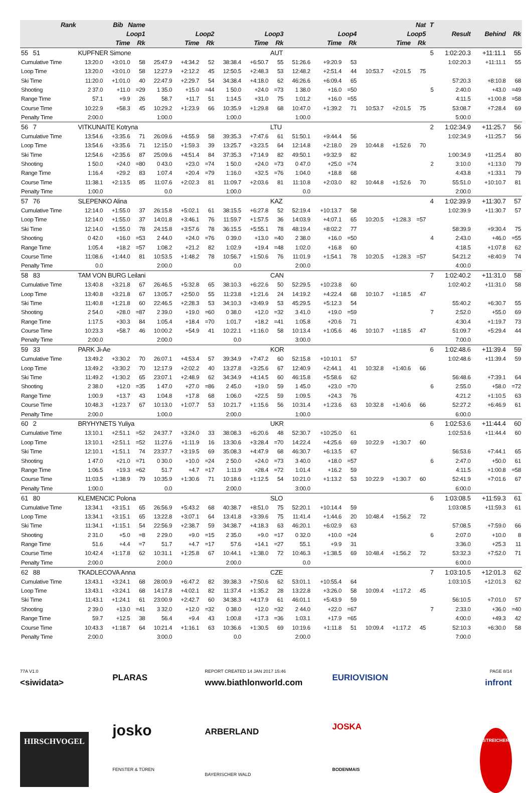| Rank | Bib Name | | | | | | | | Nat | | | | | | | T | | | |
| --- | --- | --- | --- | --- | --- | --- | --- | --- | --- | --- | --- | --- | --- | --- | --- | --- | --- | --- | --- |
| | Loop1 | | | Loop2 | | | Loop3 | | | Loop4 | | | Loop5 | | | | Result | Behind | Rk |
| | Time | | Rk | Time | | Rk | Time | | Rk | Time | | Rk | Time | | Rk | | | | |
| 55 51 | KUPFNER Simone | | | | | | | | AUT | | | | | | | 5 | 1:02:20.3 | +11:11.1 | 55 |
| Cumulative Time | 13:20.0 | +3:01.0 | 58 | 25:47.9 | +4:34.2 | 52 | 38:38.4 | +6:50.7 | 55 | 51:26.6 | +9:20.9 | 53 | | | | | 1:02:20.3 | +11:11.1 | 55 |
| Loop Time | 13:20.0 | +3:01.0 | 58 | 12:27.9 | +2:12.2 | 45 | 12:50.5 | +2:48.3 | 53 | 12:48.2 | +2:51.4 | 44 | 10:53.7 | +2:01.5 | 75 | | | | |
| Ski Time | 11:20.0 | +1:01.0 | 40 | 22:47.9 | +2:29.7 | 54 | 34:38.4 | +4:18.0 | 62 | 46:26.6 | +6:09.4 | 65 | | | | | 57:20.3 | +8:10.8 | 68 |
| Shooting | 2 37.0 | +11.0 | =29 | 1 35.0 | +15.0 | =44 | 1 50.0 | +24.0 | =73 | 1 38.0 | +16.0 | =50 | | | | 5 | 2:40.0 | +43.0 | =49 |
| Range Time | 57.1 | +9.9 | 26 | 58.7 | +11.7 | 51 | 1:14.5 | +31.0 | 75 | 1:01.2 | +16.0 | =55 | | | | | 4:11.5 | +1:00.8 | =58 |
| Course Time | 10:22.9 | +58.3 | 45 | 10:29.2 | +1:23.9 | 66 | 10:35.9 | +1:29.8 | 68 | 10:47.0 | +1:39.2 | 71 | 10:53.7 | +2:01.5 | 75 | | 53:08.7 | +7:28.4 | 69 |
| Penalty Time | 2:00.0 | | | 1:00.0 | | | 1:00.0 | | | 1:00.0 | | | | | | | 5:00.0 | | |
| 56 7 | VITKUNAITE Kotryna | | | | | | | | LTU | | | | | | | 2 | 1:02:34.9 | +11:25.7 | 56 |
| Cumulative Time | 13:54.6 | +3:35.6 | 71 | 26:09.6 | +4:55.9 | 58 | 39:35.3 | +7:47.6 | 61 | 51:50.1 | +9:44.4 | 56 | | | | | 1:02:34.9 | +11:25.7 | 56 |
| Loop Time | 13:54.6 | +3:35.6 | 71 | 12:15.0 | +1:59.3 | 39 | 13:25.7 | +3:23.5 | 64 | 12:14.8 | +2:18.0 | 29 | 10:44.8 | +1:52.6 | 70 | | | | |
| Ski Time | 12:54.6 | +2:35.6 | 87 | 25:09.6 | +4:51.4 | 84 | 37:35.3 | +7:14.9 | 82 | 49:50.1 | +9:32.9 | 82 | | | | | 1:00:34.9 | +11:25.4 | 80 |
| Shooting | 1 50.0 | +24.0 | =80 | 0 43.0 | +23.0 | =74 | 1 50.0 | +24.0 | =73 | 0 47.0 | +25.0 | =74 | | | | 2 | 3:10.0 | +1:13.0 | 79 |
| Range Time | 1:16.4 | +29.2 | 83 | 1:07.4 | +20.4 | =79 | 1:16.0 | +32.5 | =76 | 1:04.0 | +18.8 | 68 | | | | | 4:43.8 | +1:33.1 | 79 |
| Course Time | 11:38.1 | +2:13.5 | 85 | 11:07.6 | +2:02.3 | 81 | 11:09.7 | +2:03.6 | 81 | 11:10.8 | +2:03.0 | 82 | 10:44.8 | +1:52.6 | 70 | | 55:51.0 | +10:10.7 | 81 |
| Penalty Time | 1:00.0 | | | 0.0 | | | 1:00.0 | | | 0.0 | | | | | | | 2:00.0 | | |
| 57 76 | SLEPENKO Alina | | | | | | | | KAZ | | | | | | | 4 | 1:02:39.9 | +11:30.7 | 57 |
| Cumulative Time | 12:14.0 | +1:55.0 | 37 | 26:15.8 | +5:02.1 | 61 | 38:15.5 | +6:27.8 | 52 | 52:19.4 | +10:13.7 | 58 | | | | | 1:02:39.9 | +11:30.7 | 57 |
| Loop Time | 12:14.0 | +1:55.0 | 37 | 14:01.8 | +3:46.1 | 76 | 11:59.7 | +1:57.5 | 36 | 14:03.9 | +4:07.1 | 65 | 10:20.5 | +1:28.3 | =57 | | | | |
| Ski Time | 12:14.0 | +1:55.0 | 78 | 24:15.8 | +3:57.6 | 78 | 36:15.5 | +5:55.1 | 78 | 48:19.4 | +8:02.2 | 77 | | | | | 58:39.9 | +9:30.4 | 75 |
| Shooting | 0 42.0 | +16.0 | =53 | 2 44.0 | +24.0 | =76 | 0 39.0 | +13.0 | =40 | 2 38.0 | +16.0 | =50 | | | | 4 | 2:43.0 | +46.0 | =55 |
| Range Time | 1:05.4 | +18.2 | =57 | 1:08.2 | +21.2 | 82 | 1:02.9 | +19.4 | =48 | 1:02.0 | +16.8 | 60 | | | | | 4:18.5 | +1:07.8 | 62 |
| Course Time | 11:08.6 | +1:44.0 | 81 | 10:53.5 | +1:48.2 | 78 | 10:56.7 | +1:50.6 | 76 | 11:01.9 | +1:54.1 | 78 | 10:20.5 | +1:28.3 | =57 | | 54:21.2 | +8:40.9 | 74 |
| Penalty Time | 0.0 | | | 2:00.0 | | | 0.0 | | | 2:00.0 | | | | | | | 4:00.0 | | |
| 58 83 | TAM VON BURG Leilani | | | | | | | | CAN | | | | | | | 7 | 1:02:40.2 | +11:31.0 | 58 |
| Cumulative Time | 13:40.8 | +3:21.8 | 67 | 26:46.5 | +5:32.8 | 65 | 38:10.3 | +6:22.6 | 50 | 52:29.5 | +10:23.8 | 60 | | | | | 1:02:40.2 | +11:31.0 | 58 |
| Loop Time | 13:40.8 | +3:21.8 | 67 | 13:05.7 | +2:50.0 | 55 | 11:23.8 | +1:21.6 | 24 | 14:19.2 | +4:22.4 | 68 | 10:10.7 | +1:18.5 | 47 | | | | |
| Ski Time | 11:40.8 | +1:21.8 | 60 | 22:46.5 | +2:28.3 | 53 | 34:10.3 | +3:49.9 | 53 | 45:29.5 | +5:12.3 | 54 | | | | | 55:40.2 | +6:30.7 | 55 |
| Shooting | 2 54.0 | +28.0 | =87 | 2 39.0 | +19.0 | =60 | 0 38.0 | +12.0 | =32 | 3 41.0 | +19.0 | =59 | | | | 7 | 2:52.0 | +55.0 | 69 |
| Range Time | 1:17.5 | +30.3 | 84 | 1:05.4 | +18.4 | =70 | 1:01.7 | +18.2 | =41 | 1:05.8 | +20.6 | 71 | | | | | 4:30.4 | +1:19.7 | 73 |
| Course Time | 10:23.3 | +58.7 | 46 | 10:00.2 | +54.9 | 41 | 10:22.1 | +1:16.0 | 58 | 10:13.4 | +1:05.6 | 46 | 10:10.7 | +1:18.5 | 47 | | 51:09.7 | +5:29.4 | 44 |
| Penalty Time | 2:00.0 | | | 2:00.0 | | | 0.0 | | | 3:00.0 | | | | | | | 7:00.0 | | |
| 59 33 | PARK Ji-Ae | | | | | | | | KOR | | | | | | | 6 | 1:02:48.6 | +11:39.4 | 59 |
| Cumulative Time | 13:49.2 | +3:30.2 | 70 | 26:07.1 | +4:53.4 | 57 | 39:34.9 | +7:47.2 | 60 | 52:15.8 | +10:10.1 | 57 | | | | | 1:02:48.6 | +11:39.4 | 59 |
| Loop Time | 13:49.2 | +3:30.2 | 70 | 12:17.9 | +2:02.2 | 40 | 13:27.8 | +3:25.6 | 67 | 12:40.9 | +2:44.1 | 41 | 10:32.8 | +1:40.6 | 66 | | | | |
| Ski Time | 11:49.2 | +1:30.2 | 65 | 23:07.1 | +2:48.9 | 62 | 34:34.9 | +4:14.5 | 60 | 46:15.8 | +5:58.6 | 62 | | | | | 56:48.6 | +7:39.1 | 64 |
| Shooting | 2 38.0 | +12.0 | =35 | 1 47.0 | +27.0 | =86 | 2 45.0 | +19.0 | 59 | 1 45.0 | +23.0 | =70 | | | | 6 | 2:55.0 | +58.0 | =72 |
| Range Time | 1:00.9 | +13.7 | 43 | 1:04.8 | +17.8 | 68 | 1:06.0 | +22.5 | 59 | 1:09.5 | +24.3 | 76 | | | | | 4:21.2 | +1:10.5 | 63 |
| Course Time | 10:48.3 | +1:23.7 | 67 | 10:13.0 | +1:07.7 | 53 | 10:21.7 | +1:15.6 | 56 | 10:31.4 | +1:23.6 | 63 | 10:32.8 | +1:40.6 | 66 | | 52:27.2 | +6:46.9 | 61 |
| Penalty Time | 2:00.0 | | | 1:00.0 | | | 2:00.0 | | | 1:00.0 | | | | | | | 6:00.0 | | |
| 60 2 | BRYHYNETS Yuliya | | | | | | | | UKR | | | | | | | 6 | 1:02:53.6 | +11:44.4 | 60 |
| Cumulative Time | 13:10.1 | +2:51.1 | =52 | 24:37.7 | +3:24.0 | 33 | 38:08.3 | +6:20.6 | 48 | 52:30.7 | +10:25.0 | 61 | | | | | 1:02:53.6 | +11:44.4 | 60 |
| Loop Time | 13:10.1 | +2:51.1 | =52 | 11:27.6 | +1:11.9 | 16 | 13:30.6 | +3:28.4 | =70 | 14:22.4 | +4:25.6 | 69 | 10:22.9 | +1:30.7 | 60 | | | | |
| Ski Time | 12:10.1 | +1:51.1 | 74 | 23:37.7 | +3:19.5 | 69 | 35:08.3 | +4:47.9 | 68 | 46:30.7 | +6:13.5 | 67 | | | | | 56:53.6 | +7:44.1 | 65 |
| Shooting | 1 47.0 | +21.0 | =71 | 0 30.0 | +10.0 | =24 | 2 50.0 | +24.0 | =73 | 3 40.0 | +18.0 | =57 | | | | 6 | 2:47.0 | +50.0 | 61 |
| Range Time | 1:06.5 | +19.3 | =62 | 51.7 | +4.7 | =17 | 1:11.9 | +28.4 | =72 | 1:01.4 | +16.2 | 59 | | | | | 4:11.5 | +1:00.8 | =58 |
| Course Time | 11:03.5 | +1:38.9 | 79 | 10:35.9 | +1:30.6 | 71 | 10:18.6 | +1:12.5 | 54 | 10:21.0 | +1:13.2 | 53 | 10:22.9 | +1:30.7 | 60 | | 52:41.9 | +7:01.6 | 67 |
| Penalty Time | 1:00.0 | | | 0.0 | | | 2:00.0 | | | 3:00.0 | | | | | | | 6:00.0 | | |
| 61 80 | KLEMENCIC Polona | | | | | | | | SLO | | | | | | | 6 | 1:03:08.5 | +11:59.3 | 61 |
| Cumulative Time | 13:34.1 | +3:15.1 | 65 | 26:56.9 | +5:43.2 | 68 | 40:38.7 | +8:51.0 | 75 | 52:20.1 | +10:14.4 | 59 | | | | | 1:03:08.5 | +11:59.3 | 61 |
| Loop Time | 13:34.1 | +3:15.1 | 65 | 13:22.8 | +3:07.1 | 64 | 13:41.8 | +3:39.6 | 75 | 11:41.4 | +1:44.6 | 20 | 10:48.4 | +1:56.2 | 72 | | | | |
| Ski Time | 11:34.1 | +1:15.1 | 54 | 22:56.9 | +2:38.7 | 59 | 34:38.7 | +4:18.3 | 63 | 46:20.1 | +6:02.9 | 63 | | | | | 57:08.5 | +7:59.0 | 66 |
| Shooting | 2 31.0 | +5.0 | =8 | 2 29.0 | +9.0 | =15 | 2 35.0 | +9.0 | =17 | 0 32.0 | +10.0 | =24 | | | | 6 | 2:07.0 | +10.0 | 8 |
| Range Time | 51.6 | +4.4 | =7 | 51.7 | +4.7 | =17 | 57.6 | +14.1 | =27 | 55.1 | +9.9 | 31 | | | | | 3:36.0 | +25.3 | 11 |
| Course Time | 10:42.4 | +1:17.8 | 62 | 10:31.1 | +1:25.8 | 67 | 10:44.1 | +1:38.0 | 72 | 10:46.3 | +1:38.5 | 69 | 10:48.4 | +1:56.2 | 72 | | 53:32.3 | +7:52.0 | 71 |
| Penalty Time | 2:00.0 | | | 2:00.0 | | | 2:00.0 | | | 0.0 | | | | | | | 6:00.0 | | |
| 62 88 | TKADLECOVA Anna | | | | | | | | CZE | | | | | | | 7 | 1:03:10.5 | +12:01.3 | 62 |
| Cumulative Time | 13:43.1 | +3:24.1 | 68 | 28:00.9 | +6:47.2 | 82 | 39:38.3 | +7:50.6 | 62 | 53:01.1 | +10:55.4 | 64 | | | | | 1:03:10.5 | +12:01.3 | 62 |
| Loop Time | 13:43.1 | +3:24.1 | 68 | 14:17.8 | +4:02.1 | 82 | 11:37.4 | +1:35.2 | 28 | 13:22.8 | +3:26.0 | 58 | 10:09.4 | +1:17.2 | 45 | | | | |
| Ski Time | 11:43.1 | +1:24.1 | 61 | 23:00.9 | +2:42.7 | 60 | 34:38.3 | +4:17.9 | 61 | 46:01.1 | +5:43.9 | 59 | | | | | 56:10.5 | +7:01.0 | 57 |
| Shooting | 2 39.0 | +13.0 | =41 | 3 32.0 | +12.0 | =32 | 0 38.0 | +12.0 | =32 | 2 44.0 | +22.0 | =67 | | | | 7 | 2:33.0 | +36.0 | =40 |
| Range Time | 59.7 | +12.5 | 38 | 56.4 | +9.4 | 43 | 1:00.8 | +17.3 | =36 | 1:03.1 | +17.9 | =65 | | | | | 4:00.0 | +49.3 | 42 |
| Course Time | 10:43.3 | +1:18.7 | 64 | 10:21.4 | +1:16.1 | 63 | 10:36.6 | +1:30.5 | 69 | 10:19.6 | +1:11.8 | 51 | 10:09.4 | +1:17.2 | 45 | | 52:10.3 | +6:30.0 | 58 |
| Penalty Time | 2:00.0 | | | 3:00.0 | | | 0.0 | | | 2:00.0 | | | | | | | 7:00.0 | | |
77A V1.0
<siwidata>
HIRSCHVOGEL
PLARAS
josko
FENSTER & TÜREN
REPORT CREATED 14 JAN 2017 15:46
www.biathlonworld.com
ARBERLAND
BAYERISCHER WALD
EURIOVISION
JOSKA
BODENMAIS
PAGE 8/14
infront
STREICHER